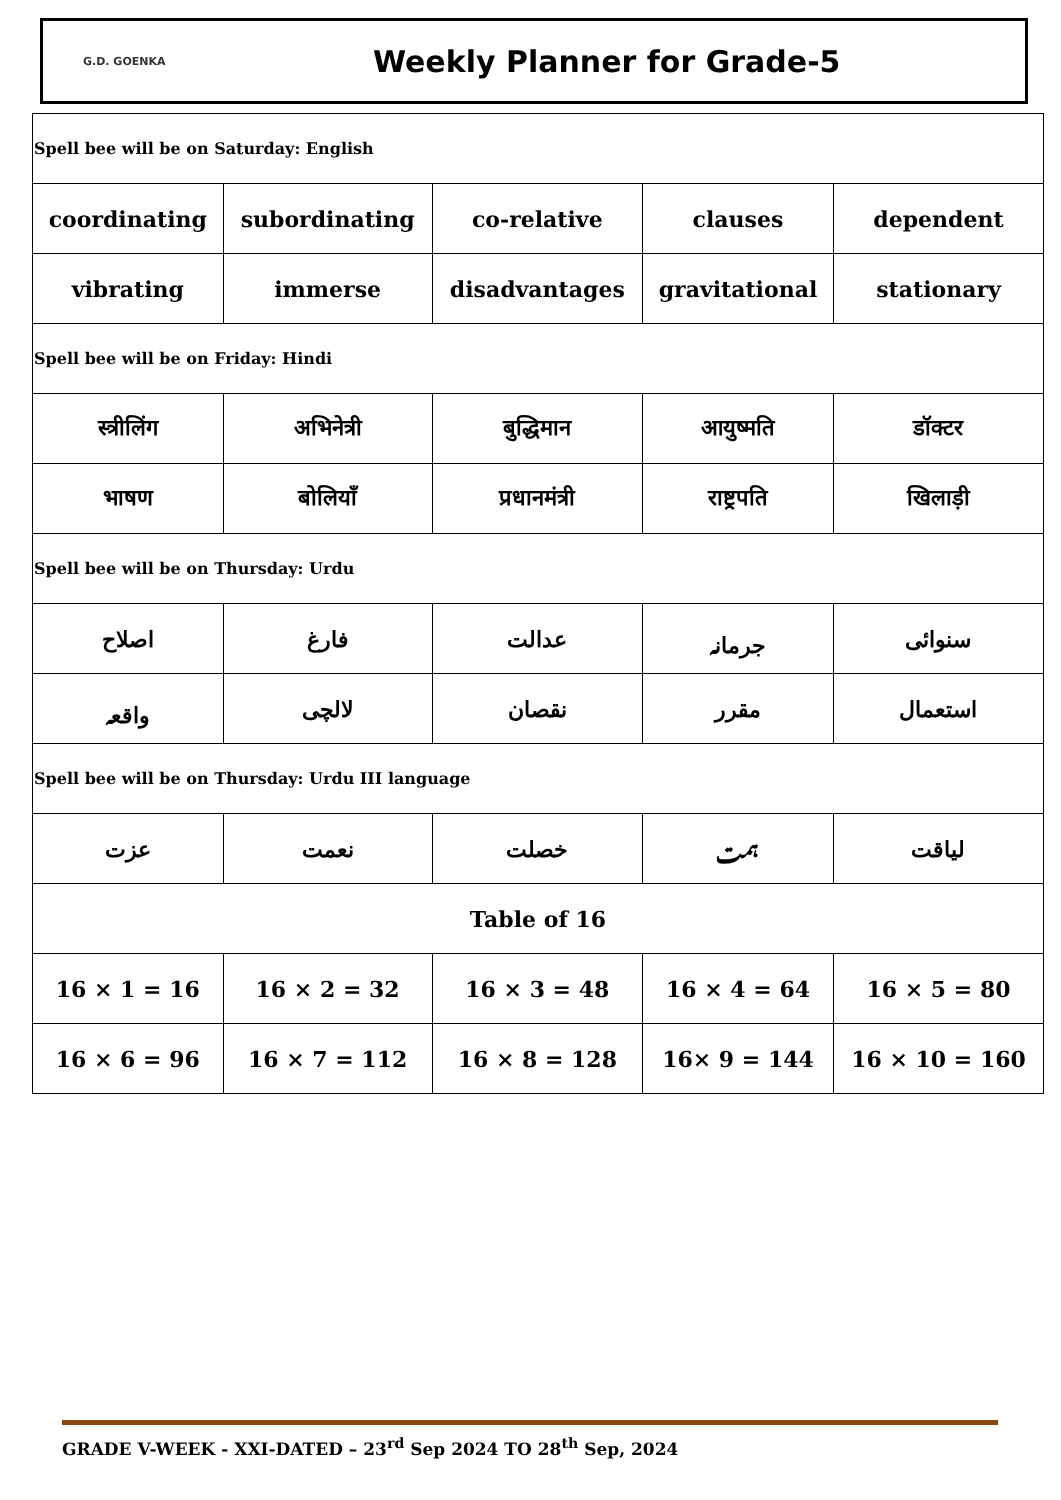G.D. GOENKA
Weekly Planner for Grade-5
| Spell bee will be on Saturday: English | | | | |
| coordinating | subordinating | co-relative | clauses | dependent |
| vibrating | immerse | disadvantages | gravitational | stationary |
| Spell bee will be on Friday: Hindi | | | | |
| स्त्रीलिंग | अभिनेत्री | बुद्धिमान | आयुष्मति | डॉक्टर |
| भाषण | बोलियाँ | प्रधानमंत्री | राष्ट्रपति | खिलाड़ी |
| Spell bee will be on Thursday: Urdu | | | | |
| اصلاح | فارغ | عدالت | جرمانہ | سنوائی |
| واقعہ | لالچی | نقصان | مقرر | استعمال |
| Spell bee will be on Thursday: Urdu III language | | | | |
| عزت | نعمت | خصلت | ہمت | لیاقت |
| Table of 16 | | | | |
| 16 × 1 = 16 | 16 × 2 = 32 | 16 × 3 = 48 | 16 × 4 = 64 | 16 × 5 = 80 |
| 16 × 6 = 96 | 16 × 7 = 112 | 16 × 8 = 128 | 16× 9 = 144 | 16 × 10 = 160 |
GRADE V-WEEK - XXI-DATED – 23<sup>rd</sup> Sep 2024 TO 28<sup>th</sup> Sep, 2024